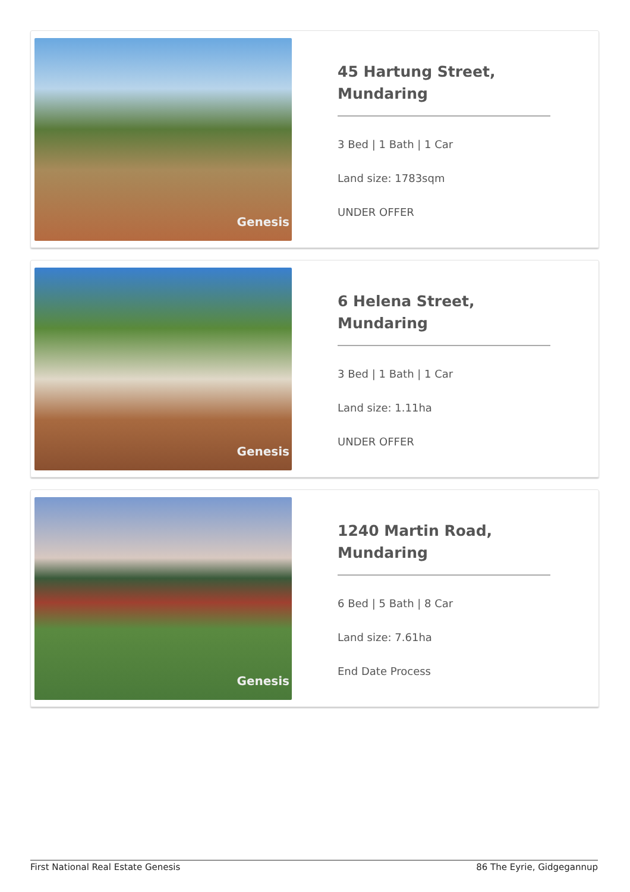Genesis
45 Hartung Street, Mundaring
3 Bed | 1 Bath | 1 Car
Land size: 1783sqm
UNDER OFFER
Genesis
6 Helena Street, Mundaring
3 Bed | 1 Bath | 1 Car
Land size: 1.11ha
UNDER OFFER
Genesis
1240 Martin Road, Mundaring
6 Bed | 5 Bath | 8 Car
Land size: 7.61ha
End Date Process
First National Real Estate Genesis 86 The Eyrie, Gidgegannup